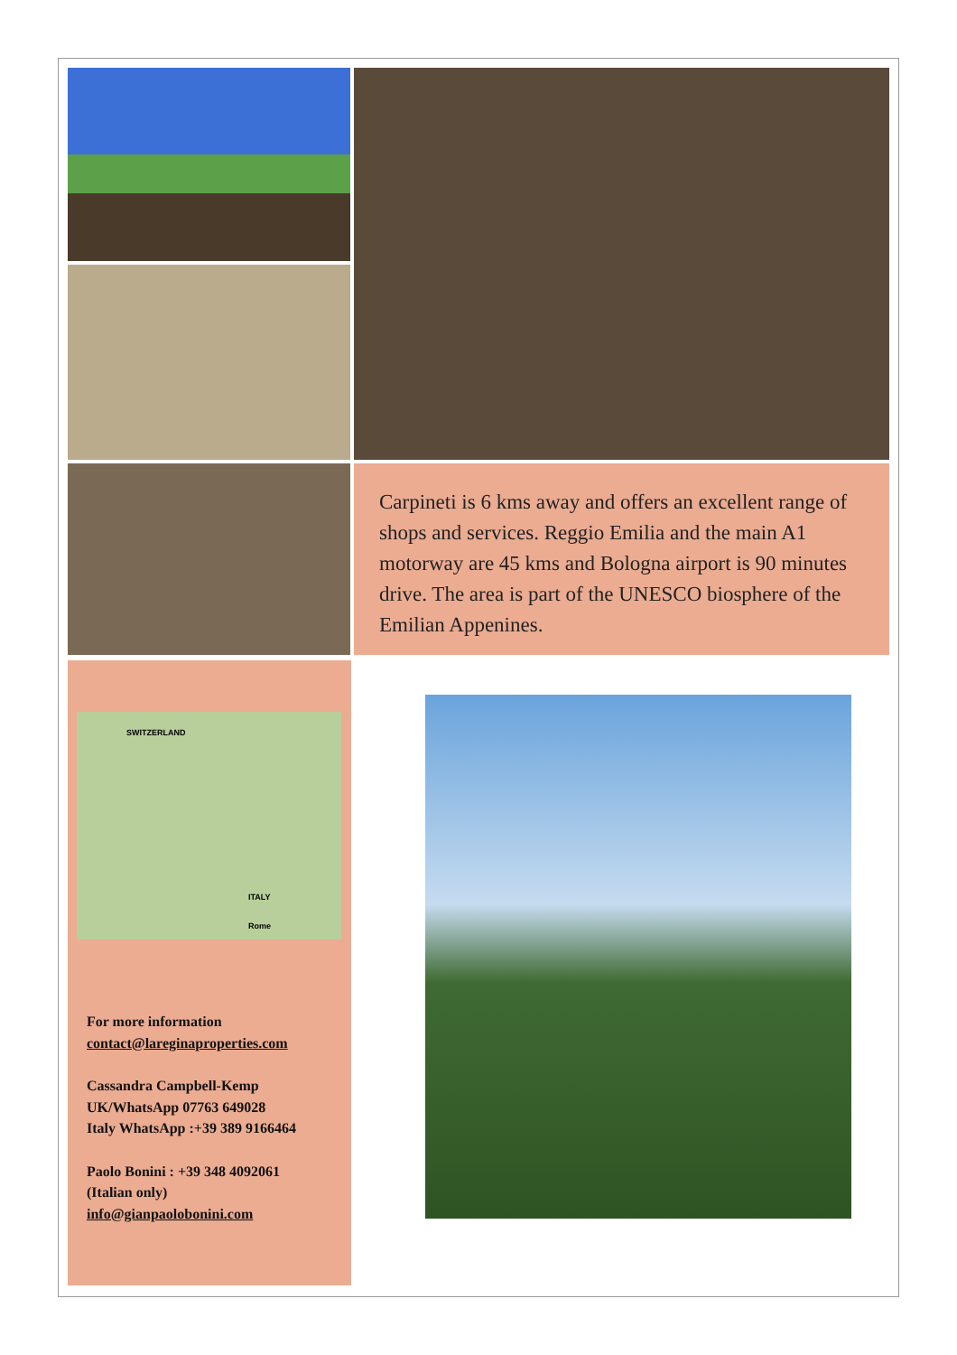Carpineti is 6 kms away and offers an excellent range of shops and services. Reggio Emilia and the main A1 motorway are 45 kms and Bologna airport is 90 minutes drive. The area is part of the UNESCO biosphere of the Emilian Appenines.
SWITZERLAND
ITALY
Rome
For more information
contact@lareginaproperties.com
Cassandra Campbell-Kemp
UK/WhatsApp 07763 649028
Italy WhatsApp :+39 389 9166464
Paolo Bonini : +39 348 4092061
(Italian only)
info@gianpaolobonini.com